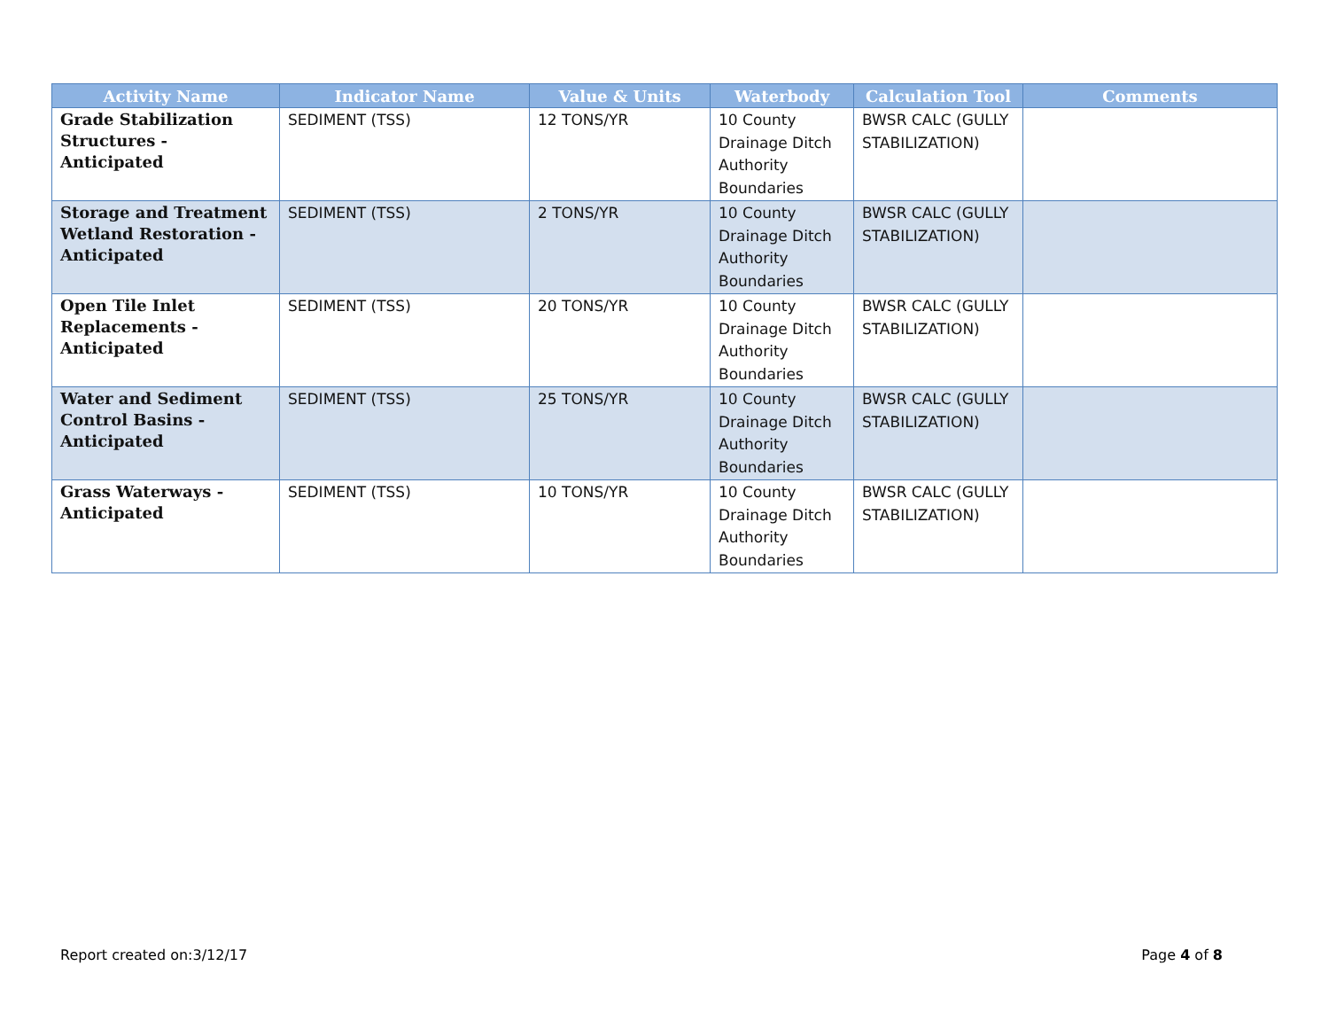| Activity Name | Indicator Name | Value & Units | Waterbody | Calculation Tool | Comments |
| --- | --- | --- | --- | --- | --- |
| Grade Stabilization Structures - Anticipated | SEDIMENT (TSS) | 12 TONS/YR | 10 County Drainage Ditch Authority Boundaries | BWSR CALC (GULLY STABILIZATION) | |
| Storage and Treatment Wetland Restoration - Anticipated | SEDIMENT (TSS) | 2 TONS/YR | 10 County Drainage Ditch Authority Boundaries | BWSR CALC (GULLY STABILIZATION) | |
| Open Tile Inlet Replacements - Anticipated | SEDIMENT (TSS) | 20 TONS/YR | 10 County Drainage Ditch Authority Boundaries | BWSR CALC (GULLY STABILIZATION) | |
| Water and Sediment Control Basins - Anticipated | SEDIMENT (TSS) | 25 TONS/YR | 10 County Drainage Ditch Authority Boundaries | BWSR CALC (GULLY STABILIZATION) | |
| Grass Waterways - Anticipated | SEDIMENT (TSS) | 10 TONS/YR | 10 County Drainage Ditch Authority Boundaries | BWSR CALC (GULLY STABILIZATION) | |
Report created on:3/12/17 Page 4 of 8